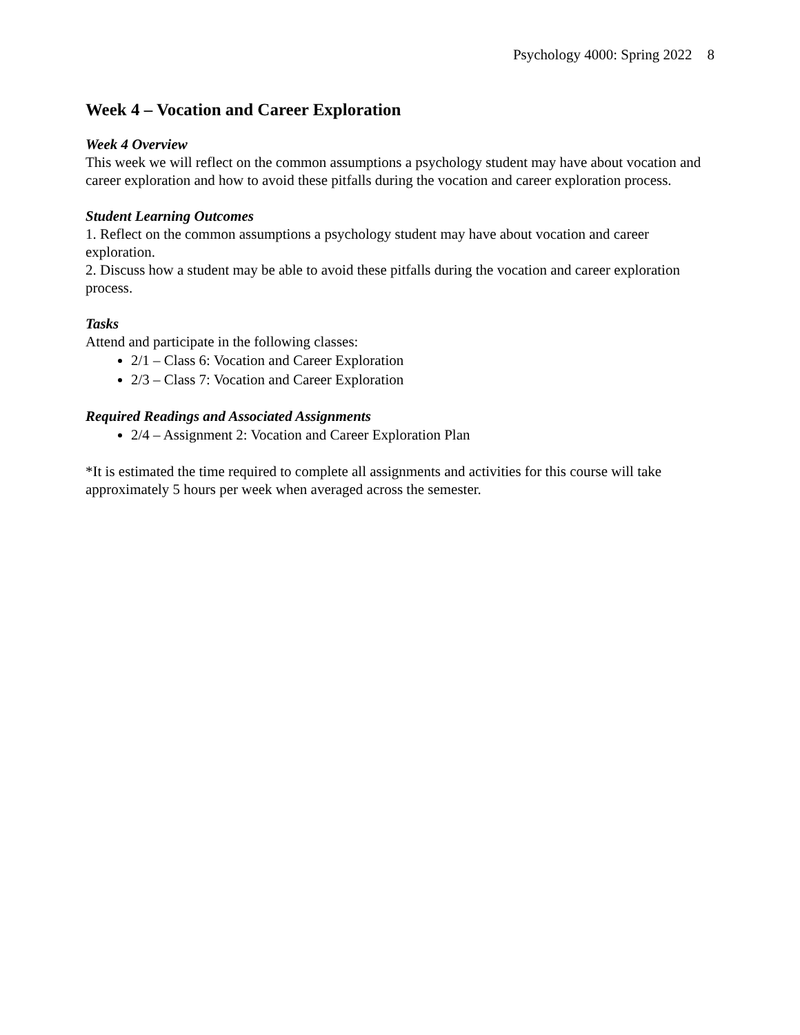Psychology 4000: Spring 2022 8
Week 4 – Vocation and Career Exploration
Week 4 Overview
This week we will reflect on the common assumptions a psychology student may have about vocation and career exploration and how to avoid these pitfalls during the vocation and career exploration process.
Student Learning Outcomes
1. Reflect on the common assumptions a psychology student may have about vocation and career exploration.
2. Discuss how a student may be able to avoid these pitfalls during the vocation and career exploration process.
Tasks
Attend and participate in the following classes:
2/1 – Class 6: Vocation and Career Exploration
2/3 – Class 7: Vocation and Career Exploration
Required Readings and Associated Assignments
2/4 – Assignment 2: Vocation and Career Exploration Plan
*It is estimated the time required to complete all assignments and activities for this course will take approximately 5 hours per week when averaged across the semester.